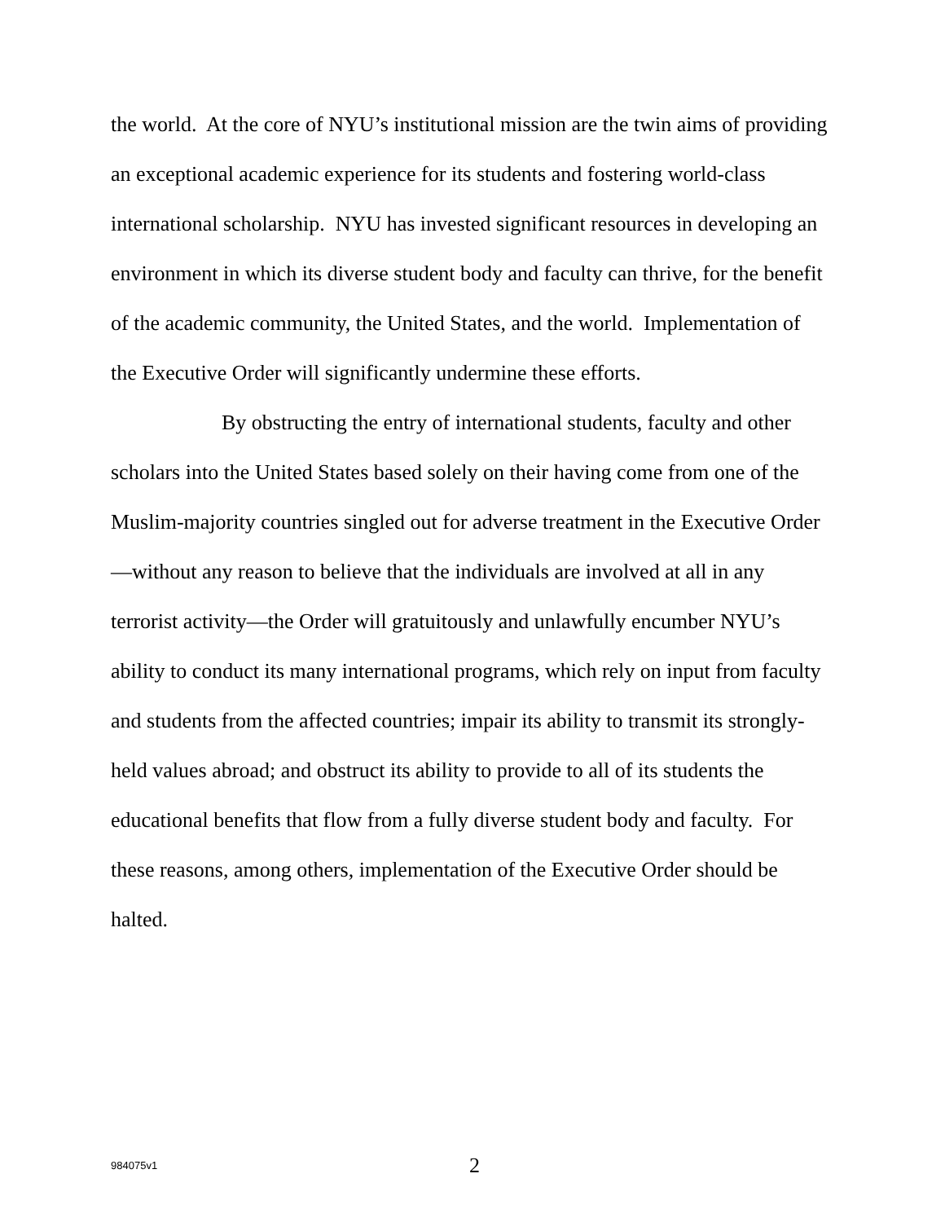the world. At the core of NYU’s institutional mission are the twin aims of providing an exceptional academic experience for its students and fostering world-class international scholarship. NYU has invested significant resources in developing an environment in which its diverse student body and faculty can thrive, for the benefit of the academic community, the United States, and the world. Implementation of the Executive Order will significantly undermine these efforts.
By obstructing the entry of international students, faculty and other scholars into the United States based solely on their having come from one of the Muslim-majority countries singled out for adverse treatment in the Executive Order—without any reason to believe that the individuals are involved at all in any terrorist activity—the Order will gratuitously and unlawfully encumber NYU’s ability to conduct its many international programs, which rely on input from faculty and students from the affected countries; impair its ability to transmit its strongly-held values abroad; and obstruct its ability to provide to all of its students the educational benefits that flow from a fully diverse student body and faculty. For these reasons, among others, implementation of the Executive Order should be halted.
984075v1 2